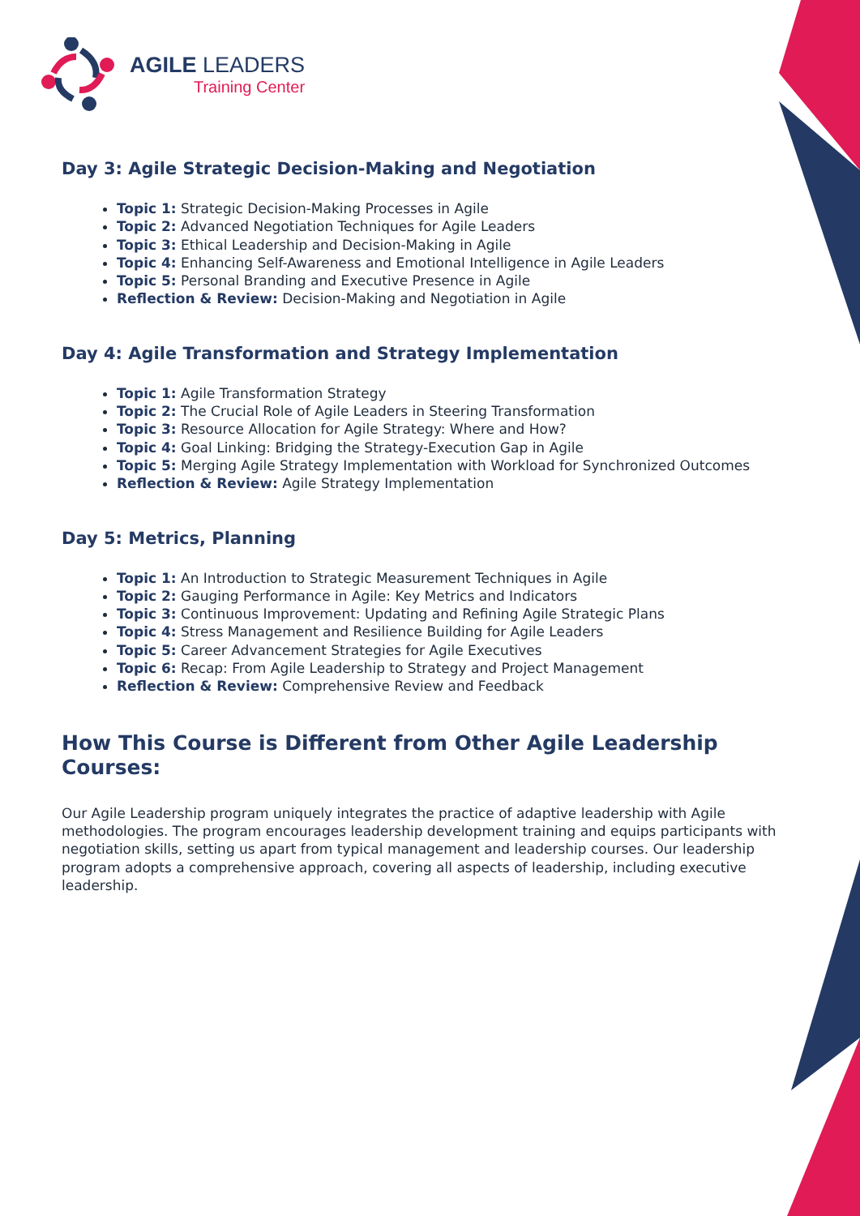AGILE LEADERS
Training Center
Day 3: Agile Strategic Decision-Making and Negotiation
Topic 1: Strategic Decision-Making Processes in Agile
Topic 2: Advanced Negotiation Techniques for Agile Leaders
Topic 3: Ethical Leadership and Decision-Making in Agile
Topic 4: Enhancing Self-Awareness and Emotional Intelligence in Agile Leaders
Topic 5: Personal Branding and Executive Presence in Agile
Reflection & Review: Decision-Making and Negotiation in Agile
Day 4: Agile Transformation and Strategy Implementation
Topic 1: Agile Transformation Strategy
Topic 2: The Crucial Role of Agile Leaders in Steering Transformation
Topic 3: Resource Allocation for Agile Strategy: Where and How?
Topic 4: Goal Linking: Bridging the Strategy-Execution Gap in Agile
Topic 5: Merging Agile Strategy Implementation with Workload for Synchronized Outcomes
Reflection & Review: Agile Strategy Implementation
Day 5: Metrics, Planning
Topic 1: An Introduction to Strategic Measurement Techniques in Agile
Topic 2: Gauging Performance in Agile: Key Metrics and Indicators
Topic 3: Continuous Improvement: Updating and Refining Agile Strategic Plans
Topic 4: Stress Management and Resilience Building for Agile Leaders
Topic 5: Career Advancement Strategies for Agile Executives
Topic 6: Recap: From Agile Leadership to Strategy and Project Management
Reflection & Review: Comprehensive Review and Feedback
How This Course is Different from Other Agile Leadership Courses:
Our Agile Leadership program uniquely integrates the practice of adaptive leadership with Agile methodologies. The program encourages leadership development training and equips participants with negotiation skills, setting us apart from typical management and leadership courses. Our leadership program adopts a comprehensive approach, covering all aspects of leadership, including executive leadership.